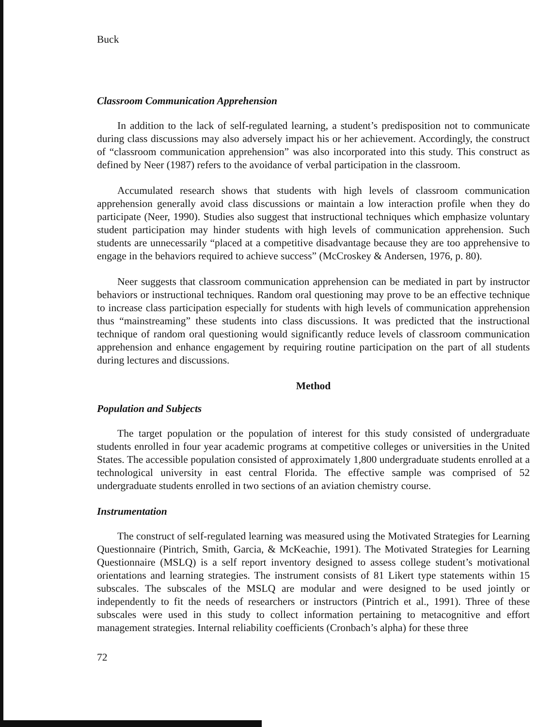Buck
Classroom Communication Apprehension
In addition to the lack of self-regulated learning, a student’s predisposition not to communicate during class discussions may also adversely impact his or her achievement. Accordingly, the construct of “classroom communication apprehension” was also incorporated into this study. This construct as defined by Neer (1987) refers to the avoidance of verbal participation in the classroom.
Accumulated research shows that students with high levels of classroom communication apprehension generally avoid class discussions or maintain a low interaction profile when they do participate (Neer, 1990). Studies also suggest that instructional techniques which emphasize voluntary student participation may hinder students with high levels of communication apprehension. Such students are unnecessarily “placed at a competitive disadvantage because they are too apprehensive to engage in the behaviors required to achieve success” (McCroskey & Andersen, 1976, p. 80).
Neer suggests that classroom communication apprehension can be mediated in part by instructor behaviors or instructional techniques. Random oral questioning may prove to be an effective technique to increase class participation especially for students with high levels of communication apprehension thus “mainstreaming” these students into class discussions. It was predicted that the instructional technique of random oral questioning would significantly reduce levels of classroom communication apprehension and enhance engagement by requiring routine participation on the part of all students during lectures and discussions.
Method
Population and Subjects
The target population or the population of interest for this study consisted of undergraduate students enrolled in four year academic programs at competitive colleges or universities in the United States. The accessible population consisted of approximately 1,800 undergraduate students enrolled at a technological university in east central Florida. The effective sample was comprised of 52 undergraduate students enrolled in two sections of an aviation chemistry course.
Instrumentation
The construct of self-regulated learning was measured using the Motivated Strategies for Learning Questionnaire (Pintrich, Smith, Garcia, & McKeachie, 1991). The Motivated Strategies for Learning Questionnaire (MSLQ) is a self report inventory designed to assess college student’s motivational orientations and learning strategies. The instrument consists of 81 Likert type statements within 15 subscales. The subscales of the MSLQ are modular and were designed to be used jointly or independently to fit the needs of researchers or instructors (Pintrich et al., 1991). Three of these subscales were used in this study to collect information pertaining to metacognitive and effort management strategies. Internal reliability coefficients (Cronbach’s alpha) for these three
72